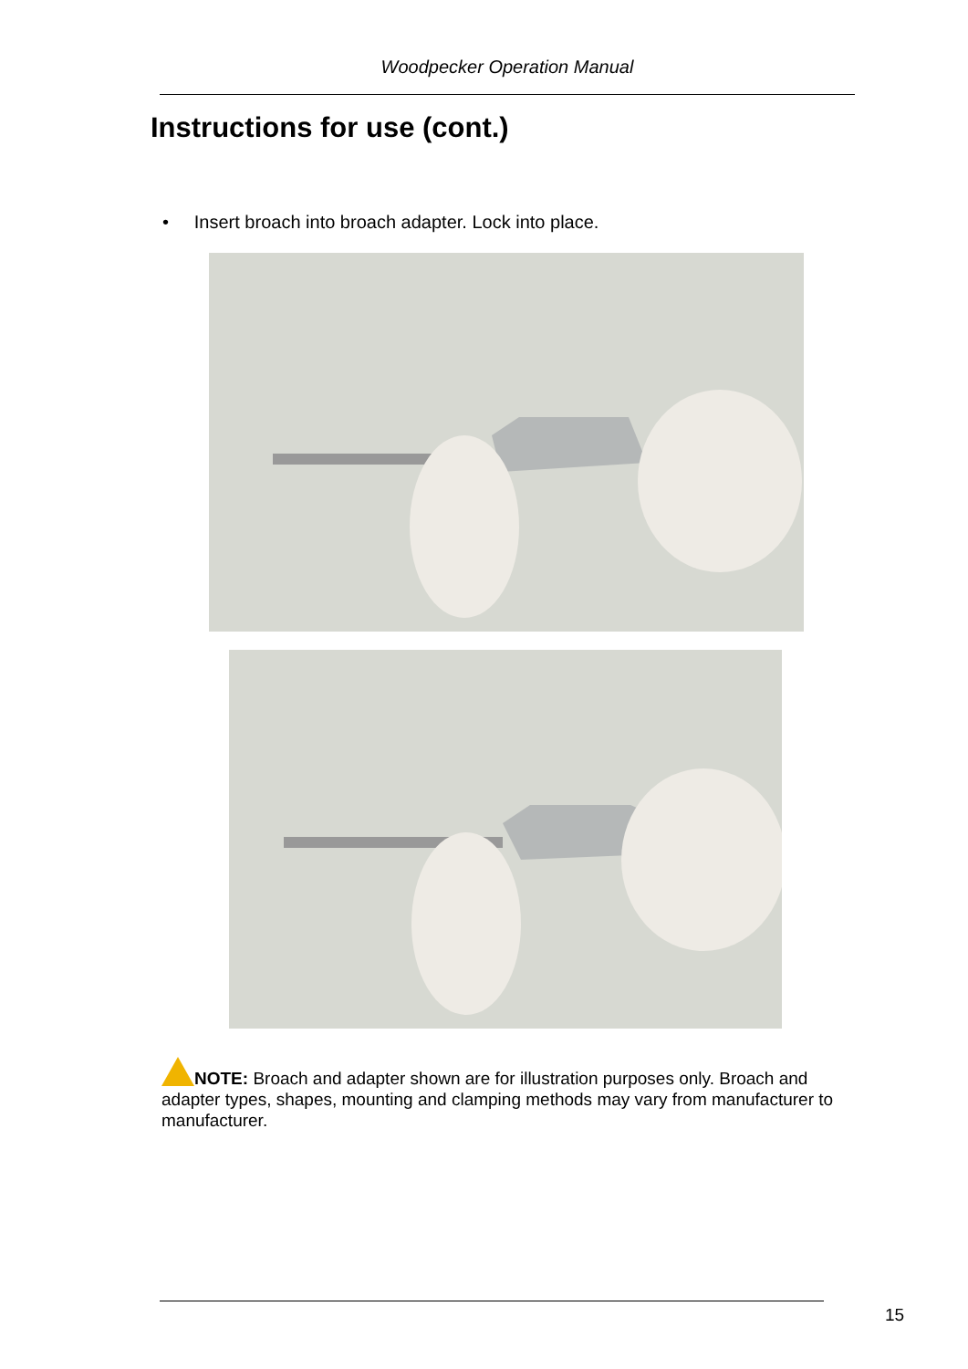Woodpecker Operation Manual
Instructions for use (cont.)
• Insert broach into broach adapter. Lock into place.
NOTE: Broach and adapter shown are for illustration purposes only. Broach and adapter types, shapes, mounting and clamping methods may vary from manufacturer to manufacturer.
15